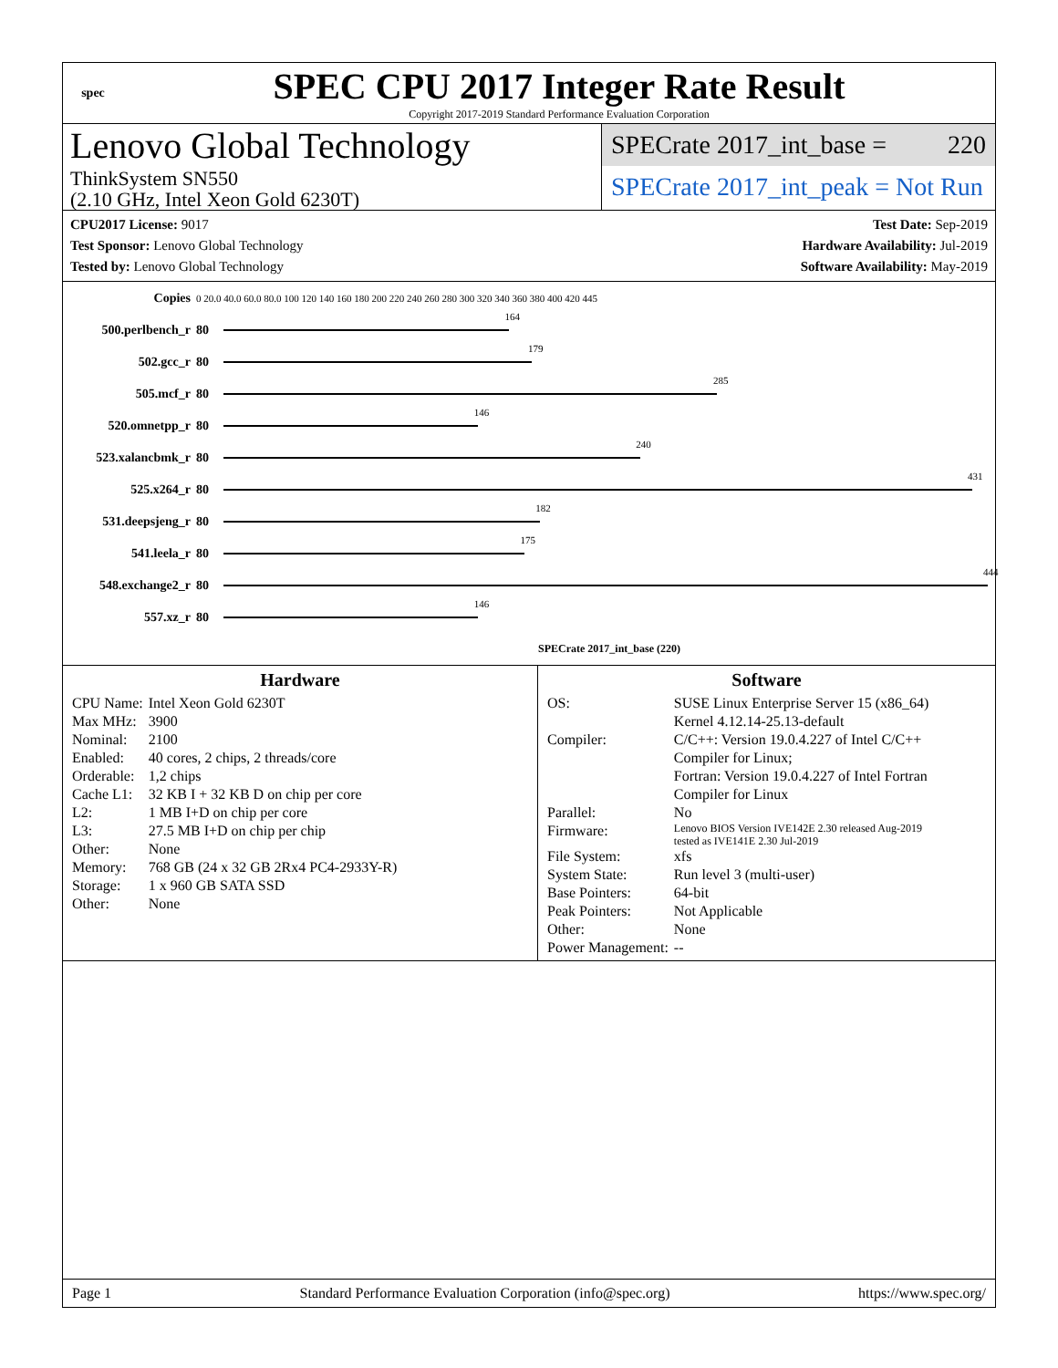spec
SPEC CPU 2017 Integer Rate Result
Copyright 2017-2019 Standard Performance Evaluation Corporation
Lenovo Global Technology
ThinkSystem SN550
(2.10 GHz, Intel Xeon Gold 6230T)
SPECrate 2017_int_base = 220
SPECrate 2017_int_peak = Not Run
CPU2017 License: 9017
Test Sponsor: Lenovo Global Technology
Tested by: Lenovo Global Technology
Test Date: Sep-2019
Hardware Availability: Jul-2019
Software Availability: May-2019
| Copies | 0 20.0 40.0 60.0 80.0 100 120 140 160 180 200 220 240 260 280 300 320 340 360 380 400 420 445 | |
| 500.perlbench_r | 80 | 164 |
| 502.gcc_r | 80 | 179 |
| 505.mcf_r | 80 | 285 |
| 520.omnetpp_r | 80 | 146 |
| 523.xalancbmk_r | 80 | 240 |
| 525.x264_r | 80 | 431 |
| 531.deepsjeng_r | 80 | 182 |
| 541.leela_r | 80 | 175 |
| 548.exchange2_r | 80 | 444 |
| 557.xz_r | 80 | 146 |
| | | SPECrate 2017_int_base (220) |
Hardware
| CPU Name: | Intel Xeon Gold 6230T |
| Max MHz: | 3900 |
| Nominal: | 2100 |
| Enabled: | 40 cores, 2 chips, 2 threads/core |
| Orderable: | 1,2 chips |
| Cache L1: | 32 KB I + 32 KB D on chip per core |
| L2: | 1 MB I+D on chip per core |
| L3: | 27.5 MB I+D on chip per chip |
| Other: | None |
| Memory: | 768 GB (24 x 32 GB 2Rx4 PC4-2933Y-R) |
| Storage: | 1 x 960 GB SATA SSD |
| Other: | None |
Software
| OS: | SUSE Linux Enterprise Server 15 (x86_64) Kernel 4.12.14-25.13-default |
| Compiler: | C/C++: Version 19.0.4.227 of Intel C/C++ Compiler for Linux; Fortran: Version 19.0.4.227 of Intel Fortran Compiler for Linux |
| Parallel: | No |
| Firmware: | Lenovo BIOS Version IVE142E 2.30 released Aug-2019 tested as IVE141E 2.30 Jul-2019 |
| File System: | xfs |
| System State: | Run level 3 (multi-user) |
| Base Pointers: | 64-bit |
| Peak Pointers: | Not Applicable |
| Other: | None |
| Power Management: | -- |
Page 1 Standard Performance Evaluation Corporation (info@spec.org) https://www.spec.org/